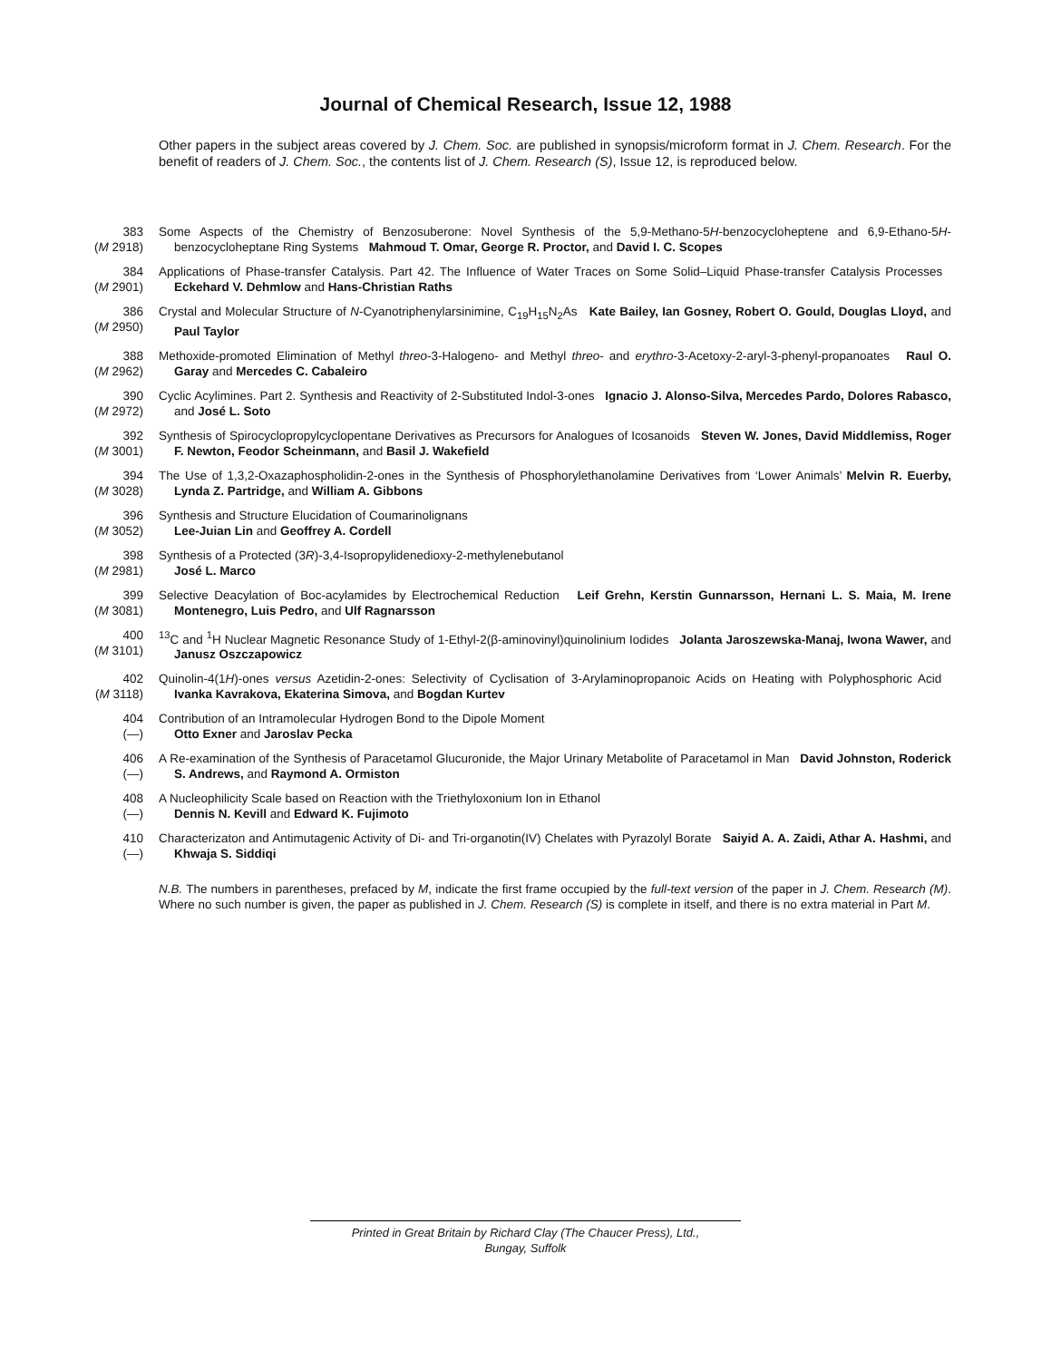Journal of Chemical Research, Issue 12, 1988
Other papers in the subject areas covered by J. Chem. Soc. are published in synopsis/microform format in J. Chem. Research. For the benefit of readers of J. Chem. Soc., the contents list of J. Chem. Research (S), Issue 12, is reproduced below.
383
(M 2918)
Some Aspects of the Chemistry of Benzosuberone: Novel Synthesis of the 5,9-Methano-5H-benzocycloheptene and 6,9-Ethano-5H-benzocycloheptane Ring Systems Mahmoud T. Omar, George R. Proctor, and David I. C. Scopes
384
(M 2901)
Applications of Phase-transfer Catalysis. Part 42. The Influence of Water Traces on Some Solid–Liquid Phase-transfer Catalysis Processes Eckehard V. Dehmlow and Hans-Christian Raths
386
(M 2950)
Crystal and Molecular Structure of N-Cyanotriphenylarsinimine, C<sub>19</sub>H<sub>15</sub>N<sub>2</sub>As Kate Bailey, Ian Gosney, Robert O. Gould, Douglas Lloyd, and Paul Taylor
388
(M 2962)
Methoxide-promoted Elimination of Methyl threo-3-Halogeno- and Methyl threo- and erythro-3-Acetoxy-2-aryl-3-phenyl-propanoates Raul O. Garay and Mercedes C. Cabaleiro
390
(M 2972)
Cyclic Acylimines. Part 2. Synthesis and Reactivity of 2-Substituted Indol-3-ones Ignacio J. Alonso-Silva, Mercedes Pardo, Dolores Rabasco, and José L. Soto
392
(M 3001)
Synthesis of Spirocyclopropylcyclopentane Derivatives as Precursors for Analogues of Icosanoids Steven W. Jones, David Middlemiss, Roger F. Newton, Feodor Scheinmann, and Basil J. Wakefield
394
(M 3028)
The Use of 1,3,2-Oxazaphospholidin-2-ones in the Synthesis of Phosphorylethanolamine Derivatives from ‘Lower Animals’ Melvin R. Euerby, Lynda Z. Partridge, and William A. Gibbons
396
(M 3052)
Synthesis and Structure Elucidation of Coumarinolignans
Lee-Juian Lin and Geoffrey A. Cordell
398
(M 2981)
Synthesis of a Protected (3R)-3,4-Isopropylidenedioxy-2-methylenebutanol
José L. Marco
399
(M 3081)
Selective Deacylation of Boc-acylamides by Electrochemical Reduction Leif Grehn, Kerstin Gunnarsson, Hernani L. S. Maia, M. Irene Montenegro, Luis Pedro, and Ulf Ragnarsson
400
(M 3101)
<sup>13</sup>C and <sup>1</sup>H Nuclear Magnetic Resonance Study of 1-Ethyl-2(β-aminovinyl)quinolinium Iodides Jolanta Jaroszewska-Manaj, Iwona Wawer, and Janusz Oszczapowicz
402
(M 3118)
Quinolin-4(1H)-ones versus Azetidin-2-ones: Selectivity of Cyclisation of 3-Arylaminopropanoic Acids on Heating with Polyphosphoric Acid Ivanka Kavrakova, Ekaterina Simova, and Bogdan Kurtev
404
(—)
Contribution of an Intramolecular Hydrogen Bond to the Dipole Moment
Otto Exner and Jaroslav Pecka
406
(—)
A Re-examination of the Synthesis of Paracetamol Glucuronide, the Major Urinary Metabolite of Paracetamol in Man David Johnston, Roderick S. Andrews, and Raymond A. Ormiston
408
(—)
A Nucleophilicity Scale based on Reaction with the Triethyloxonium Ion in Ethanol
Dennis N. Kevill and Edward K. Fujimoto
410
(—)
Characterizaton and Antimutagenic Activity of Di- and Tri-organotin(IV) Chelates with Pyrazolyl Borate Saiyid A. A. Zaidi, Athar A. Hashmi, and Khwaja S. Siddiqi
N.B. The numbers in parentheses, prefaced by M, indicate the first frame occupied by the full-text version of the paper in J. Chem. Research (M). Where no such number is given, the paper as published in J. Chem. Research (S) is complete in itself, and there is no extra material in Part M.
Printed in Great Britain by Richard Clay (The Chaucer Press), Ltd.,
Bungay, Suffolk